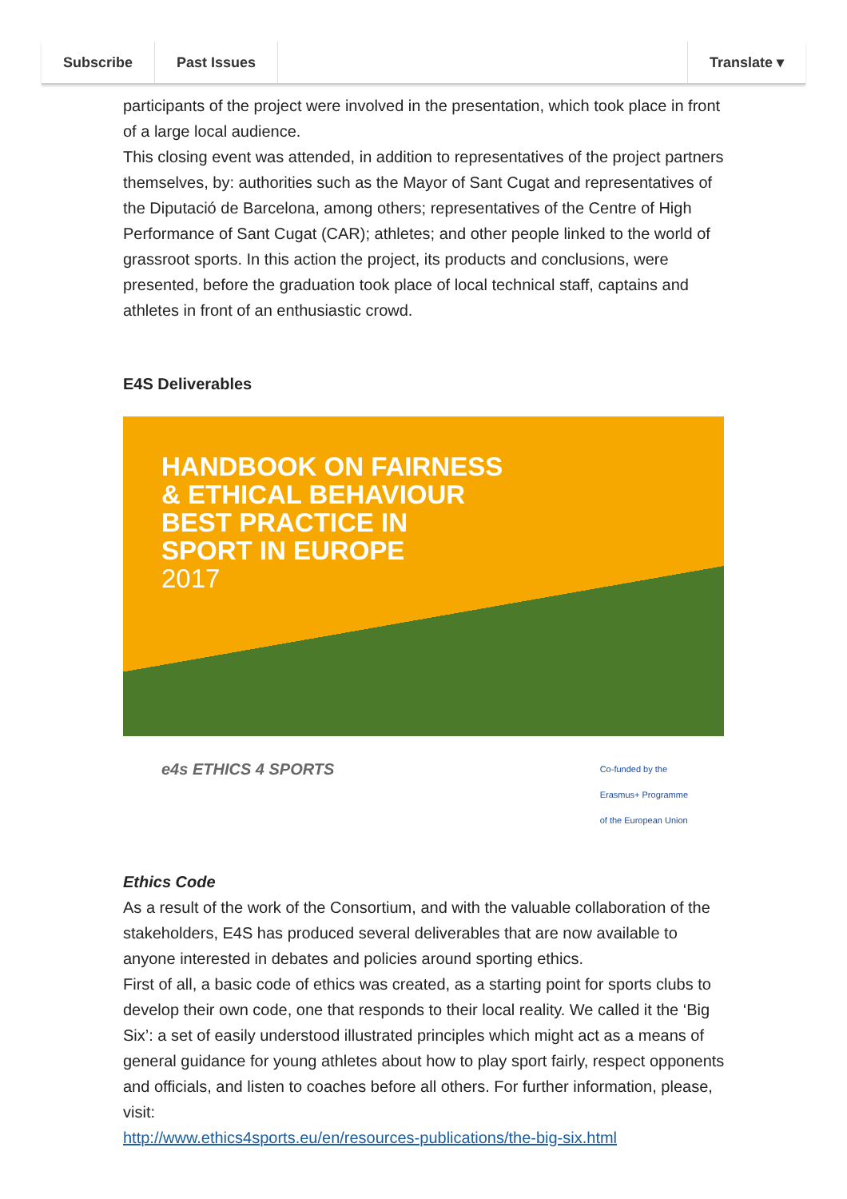Subscribe Past Issues Translate ▾
participants of the project were involved in the presentation, which took place in front of a large local audience.
This closing event was attended, in addition to representatives of the project partners themselves, by: authorities such as the Mayor of Sant Cugat and representatives of the Diputació de Barcelona, among others; representatives of the Centre of High Performance of Sant Cugat (CAR); athletes; and other people linked to the world of grassroot sports. In this action the project, its products and conclusions, were presented, before the graduation took place of local technical staff, captains and athletes in front of an enthusiastic crowd.
E4S Deliverables
HANDBOOK ON FAIRNESS
& ETHICAL BEHAVIOUR
BEST PRACTICE IN
SPORT IN EUROPE
2017
e4s ETHICS 4 SPORTS Co-funded by the
Erasmus+ Programme
of the European Union
Ethics Code
As a result of the work of the Consortium, and with the valuable collaboration of the stakeholders, E4S has produced several deliverables that are now available to anyone interested in debates and policies around sporting ethics.
First of all, a basic code of ethics was created, as a starting point for sports clubs to develop their own code, one that responds to their local reality. We called it the ‘Big Six’: a set of easily understood illustrated principles which might act as a means of general guidance for young athletes about how to play sport fairly, respect opponents and officials, and listen to coaches before all others. For further information, please, visit:
http://www.ethics4sports.eu/en/resources-publications/the-big-six.html